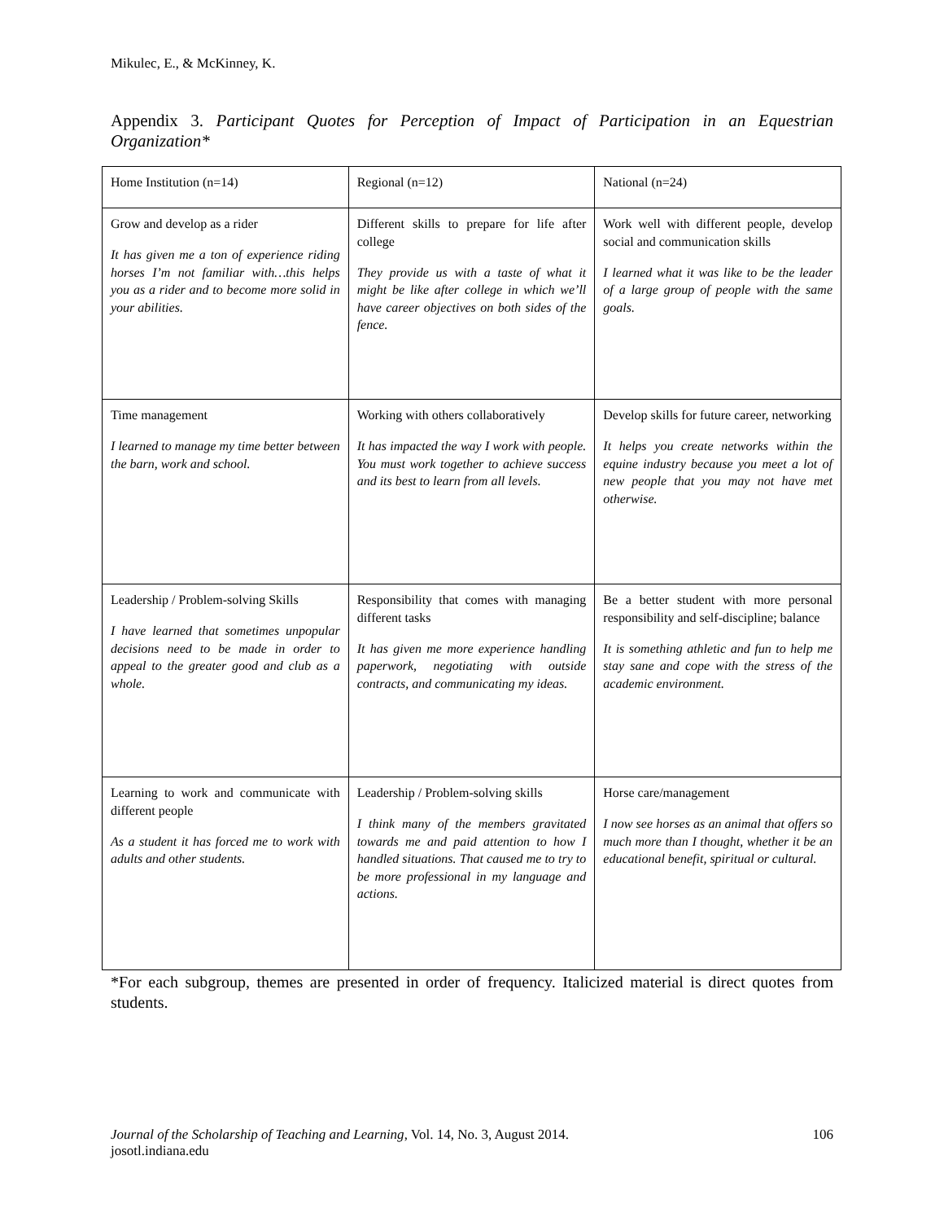Mikulec, E., & McKinney, K.
Appendix 3. Participant Quotes for Perception of Impact of Participation in an Equestrian Organization*
| Home Institution (n=14) | Regional (n=12) | National (n=24) |
| Grow and develop as a rider It has given me a ton of experience riding horses I’m not familiar with…this helps you as a rider and to become more solid in your abilities. | Different skills to prepare for life after college They provide us with a taste of what it might be like after college in which we’ll have career objectives on both sides of the fence. | Work well with different people, develop social and communication skills I learned what it was like to be the leader of a large group of people with the same goals. |
| Time management I learned to manage my time better between the barn, work and school. | Working with others collaboratively It has impacted the way I work with people. You must work together to achieve success and its best to learn from all levels. | Develop skills for future career, networking It helps you create networks within the equine industry because you meet a lot of new people that you may not have met otherwise. |
| Leadership / Problem-solving Skills I have learned that sometimes unpopular decisions need to be made in order to appeal to the greater good and club as a whole. | Responsibility that comes with managing different tasks It has given me more experience handling paperwork, negotiating with outside contracts, and communicating my ideas. | Be a better student with more personal responsibility and self-discipline; balance It is something athletic and fun to help me stay sane and cope with the stress of the academic environment. |
| Learning to work and communicate with different people As a student it has forced me to work with adults and other students. | Leadership / Problem-solving skills I think many of the members gravitated towards me and paid attention to how I handled situations. That caused me to try to be more professional in my language and actions. | Horse care/management I now see horses as an animal that offers so much more than I thought, whether it be an educational benefit, spiritual or cultural. |
*For each subgroup, themes are presented in order of frequency. Italicized material is direct quotes from students.
Journal of the Scholarship of Teaching and Learning, Vol. 14, No. 3, August 2014.
josotl.indiana.edu
106